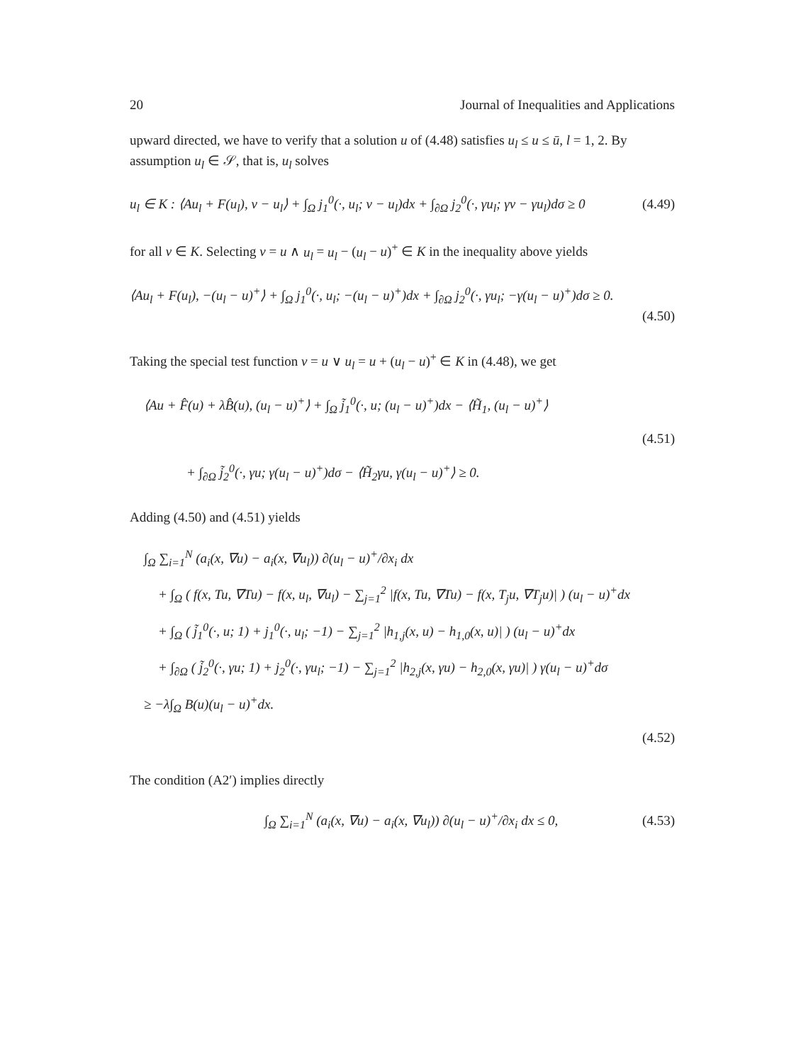20 Journal of Inequalities and Applications
upward directed, we have to verify that a solution u of (4.48) satisfies u<sub>l</sub> ≤ u ≤ ū, l = 1, 2. By assumption u<sub>l</sub> ∈ 𝒮, that is, u<sub>l</sub> solves
u<sub>l</sub> ∈ K : ⟨Au<sub>l</sub> + F(u<sub>l</sub>), v − u<sub>l</sub>⟩ + ∫<sub>Ω</sub> j<sub>1</sub><sup>0</sup>(·, u<sub>l</sub>; v − u<sub>l</sub>)dx + ∫<sub>∂Ω</sub> j<sub>2</sub><sup>0</sup>(·, γu<sub>l</sub>; γv − γu<sub>l</sub>)dσ ≥ 0 (4.49)
for all v ∈ K. Selecting v = u ∧ u<sub>l</sub> = u<sub>l</sub> − (u<sub>l</sub> − u)<sup>+</sup> ∈ K in the inequality above yields
⟨Au<sub>l</sub> + F(u<sub>l</sub>), −(u<sub>l</sub> − u)<sup>+</sup>⟩ + ∫<sub>Ω</sub> j<sub>1</sub><sup>0</sup>(·, u<sub>l</sub>; −(u<sub>l</sub> − u)<sup>+</sup>)dx + ∫<sub>∂Ω</sub> j<sub>2</sub><sup>0</sup>(·, γu<sub>l</sub>; −γ(u<sub>l</sub> − u)<sup>+</sup>)dσ ≥ 0.
(4.50)
Taking the special test function v = u ∨ u<sub>l</sub> = u + (u<sub>l</sub> − u)<sup>+</sup> ∈ K in (4.48), we get
⟨Au + F̂(u) + λB̂(u), (u<sub>l</sub> − u)<sup>+</sup>⟩ + ∫<sub>Ω</sub> j̃<sub>1</sub><sup>0</sup>(·, u; (u<sub>l</sub> − u)<sup>+</sup>)dx − ⟨H̃<sub>1</sub>, (u<sub>l</sub> − u)<sup>+</sup>⟩
(4.51)
+ ∫<sub>∂Ω</sub> j̃<sub>2</sub><sup>0</sup>(·, γu; γ(u<sub>l</sub> − u)<sup>+</sup>)dσ − ⟨H̃<sub>2</sub>γu, γ(u<sub>l</sub> − u)<sup>+</sup>⟩ ≥ 0.
Adding (4.50) and (4.51) yields
∫<sub>Ω</sub> ∑<sub>i=1</sub><sup>N</sup> (a<sub>i</sub>(x, ∇u) − a<sub>i</sub>(x, ∇u<sub>l</sub>)) ∂(u<sub>l</sub> − u)<sup>+</sup>/∂x<sub>i</sub> dx
+ ∫<sub>Ω</sub> ( f(x, Tu, ∇Tu) − f(x, u<sub>l</sub>, ∇u<sub>l</sub>) − ∑<sub>j=1</sub><sup>2</sup> |f(x, Tu, ∇Tu) − f(x, T<sub>j</sub>u, ∇T<sub>j</sub>u)| ) (u<sub>l</sub> − u)<sup>+</sup>dx
+ ∫<sub>Ω</sub> ( j̃<sub>1</sub><sup>0</sup>(·, u; 1) + j<sub>1</sub><sup>0</sup>(·, u<sub>l</sub>; −1) − ∑<sub>j=1</sub><sup>2</sup> |h<sub>1,j</sub>(x, u) − h<sub>1,0</sub>(x, u)| ) (u<sub>l</sub> − u)<sup>+</sup>dx
+ ∫<sub>∂Ω</sub> ( j̃<sub>2</sub><sup>0</sup>(·, γu; 1) + j<sub>2</sub><sup>0</sup>(·, γu<sub>l</sub>; −1) − ∑<sub>j=1</sub><sup>2</sup> |h<sub>2,j</sub>(x, γu) − h<sub>2,0</sub>(x, γu)| ) γ(u<sub>l</sub> − u)<sup>+</sup>dσ
≥ −λ∫<sub>Ω</sub> B(u)(u<sub>l</sub> − u)<sup>+</sup>dx.
(4.52)
The condition (A2′) implies directly
∫<sub>Ω</sub> ∑<sub>i=1</sub><sup>N</sup> (a<sub>i</sub>(x, ∇u) − a<sub>i</sub>(x, ∇u<sub>l</sub>)) ∂(u<sub>l</sub> − u)<sup>+</sup>/∂x<sub>i</sub> dx ≤ 0, (4.53)